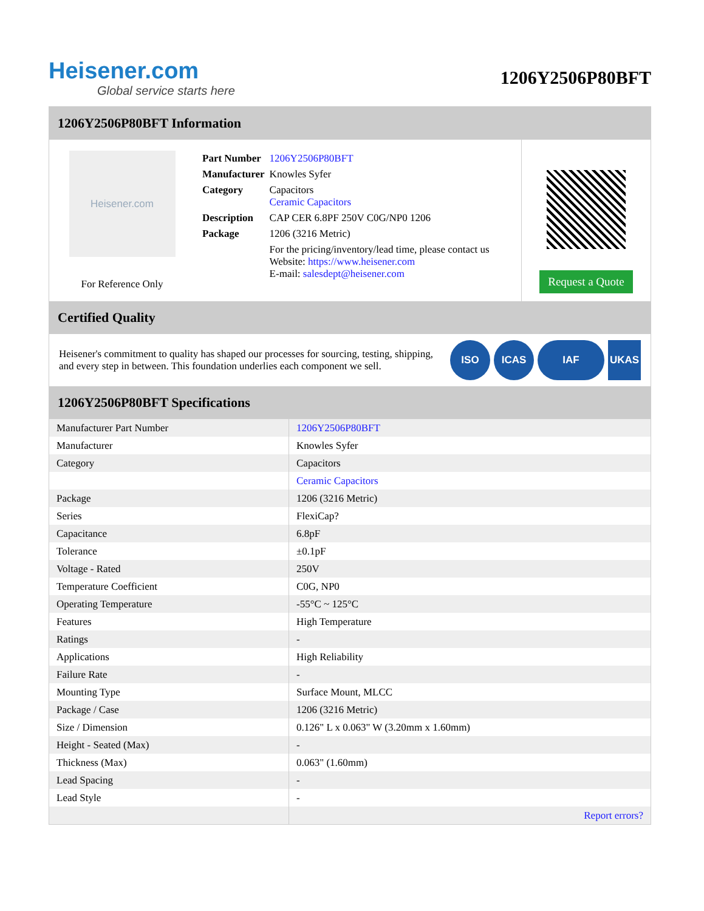Heisener.com
Global service starts here
1206Y2506P80BFT
1206Y2506P80BFT Information
Heisener.com
For Reference Only
| Part Number | 1206Y2506P80BFT |
| Manufacturer | Knowles Syfer |
| Category | Capacitors Ceramic Capacitors |
| Description | CAP CER 6.8PF 250V C0G/NP0 1206 |
| Package | 1206 (3216 Metric) |
| | For the pricing/inventory/lead time, please contact us Website: https://www.heisener.com E-mail: salesdept@heisener.com |
Request a Quote
Certified Quality
Heisener's commitment to quality has shaped our processes for sourcing, testing, shipping, and every step in between. This foundation underlies each component we sell.
ISO ICAS IAF UKAS
1206Y2506P80BFT Specifications
| Manufacturer Part Number | 1206Y2506P80BFT |
| Manufacturer | Knowles Syfer |
| Category | Capacitors |
| | Ceramic Capacitors |
| Package | 1206 (3216 Metric) |
| Series | FlexiCap? |
| Capacitance | 6.8pF |
| Tolerance | ±0.1pF |
| Voltage - Rated | 250V |
| Temperature Coefficient | C0G, NP0 |
| Operating Temperature | -55°C ~ 125°C |
| Features | High Temperature |
| Ratings | - |
| Applications | High Reliability |
| Failure Rate | - |
| Mounting Type | Surface Mount, MLCC |
| Package / Case | 1206 (3216 Metric) |
| Size / Dimension | 0.126" L x 0.063" W (3.20mm x 1.60mm) |
| Height - Seated (Max) | - |
| Thickness (Max) | 0.063" (1.60mm) |
| Lead Spacing | - |
| Lead Style | - |
| | Report errors? |